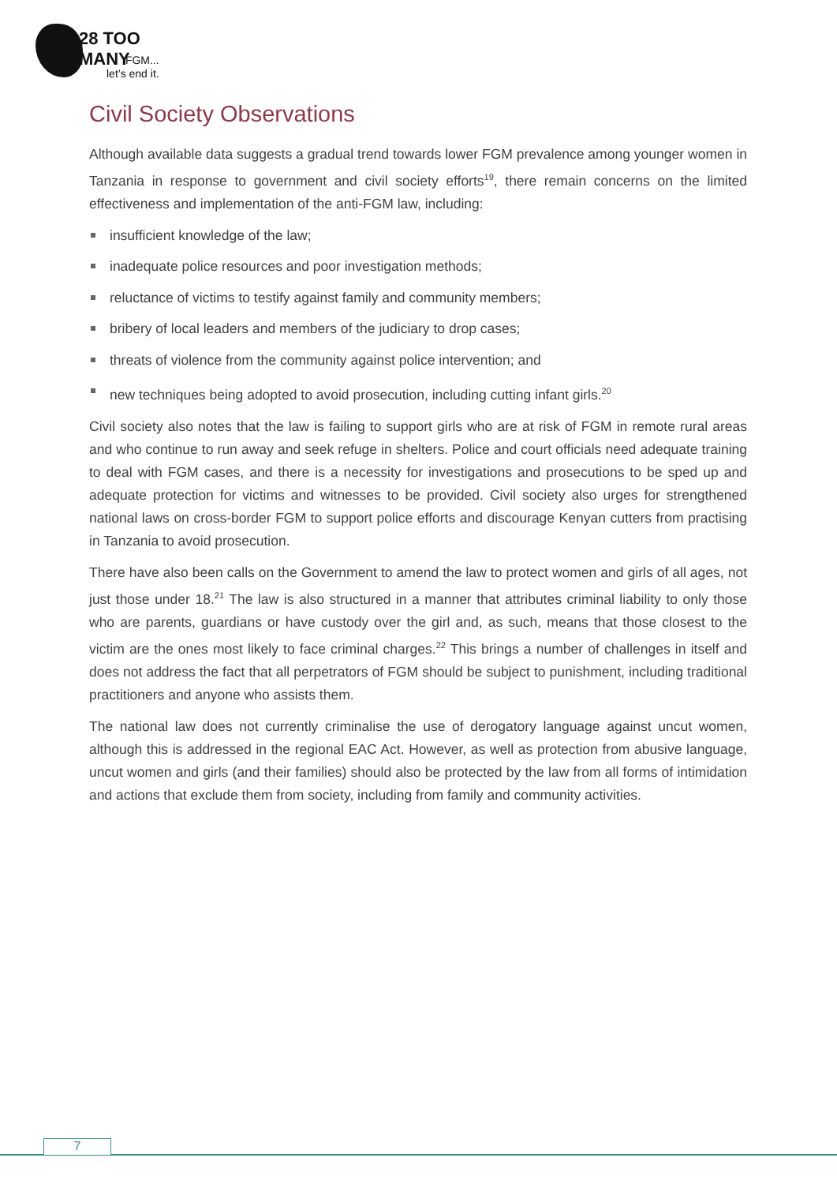28 TOO MANY
FGM...
let’s end it.
Civil Society Observations
Although available data suggests a gradual trend towards lower FGM prevalence among younger women in Tanzania in response to government and civil society efforts<sup>19</sup>, there remain concerns on the limited effectiveness and implementation of the anti-FGM law, including:
insufficient knowledge of the law;
inadequate police resources and poor investigation methods;
reluctance of victims to testify against family and community members;
bribery of local leaders and members of the judiciary to drop cases;
threats of violence from the community against police intervention; and
new techniques being adopted to avoid prosecution, including cutting infant girls.<sup>20</sup>
Civil society also notes that the law is failing to support girls who are at risk of FGM in remote rural areas and who continue to run away and seek refuge in shelters. Police and court officials need adequate training to deal with FGM cases, and there is a necessity for investigations and prosecutions to be sped up and adequate protection for victims and witnesses to be provided. Civil society also urges for strengthened national laws on cross-border FGM to support police efforts and discourage Kenyan cutters from practising in Tanzania to avoid prosecution.
There have also been calls on the Government to amend the law to protect women and girls of all ages, not just those under 18.<sup>21</sup> The law is also structured in a manner that attributes criminal liability to only those who are parents, guardians or have custody over the girl and, as such, means that those closest to the victim are the ones most likely to face criminal charges.<sup>22</sup> This brings a number of challenges in itself and does not address the fact that all perpetrators of FGM should be subject to punishment, including traditional practitioners and anyone who assists them.
The national law does not currently criminalise the use of derogatory language against uncut women, although this is addressed in the regional EAC Act. However, as well as protection from abusive language, uncut women and girls (and their families) should also be protected by the law from all forms of intimidation and actions that exclude them from society, including from family and community activities.
7